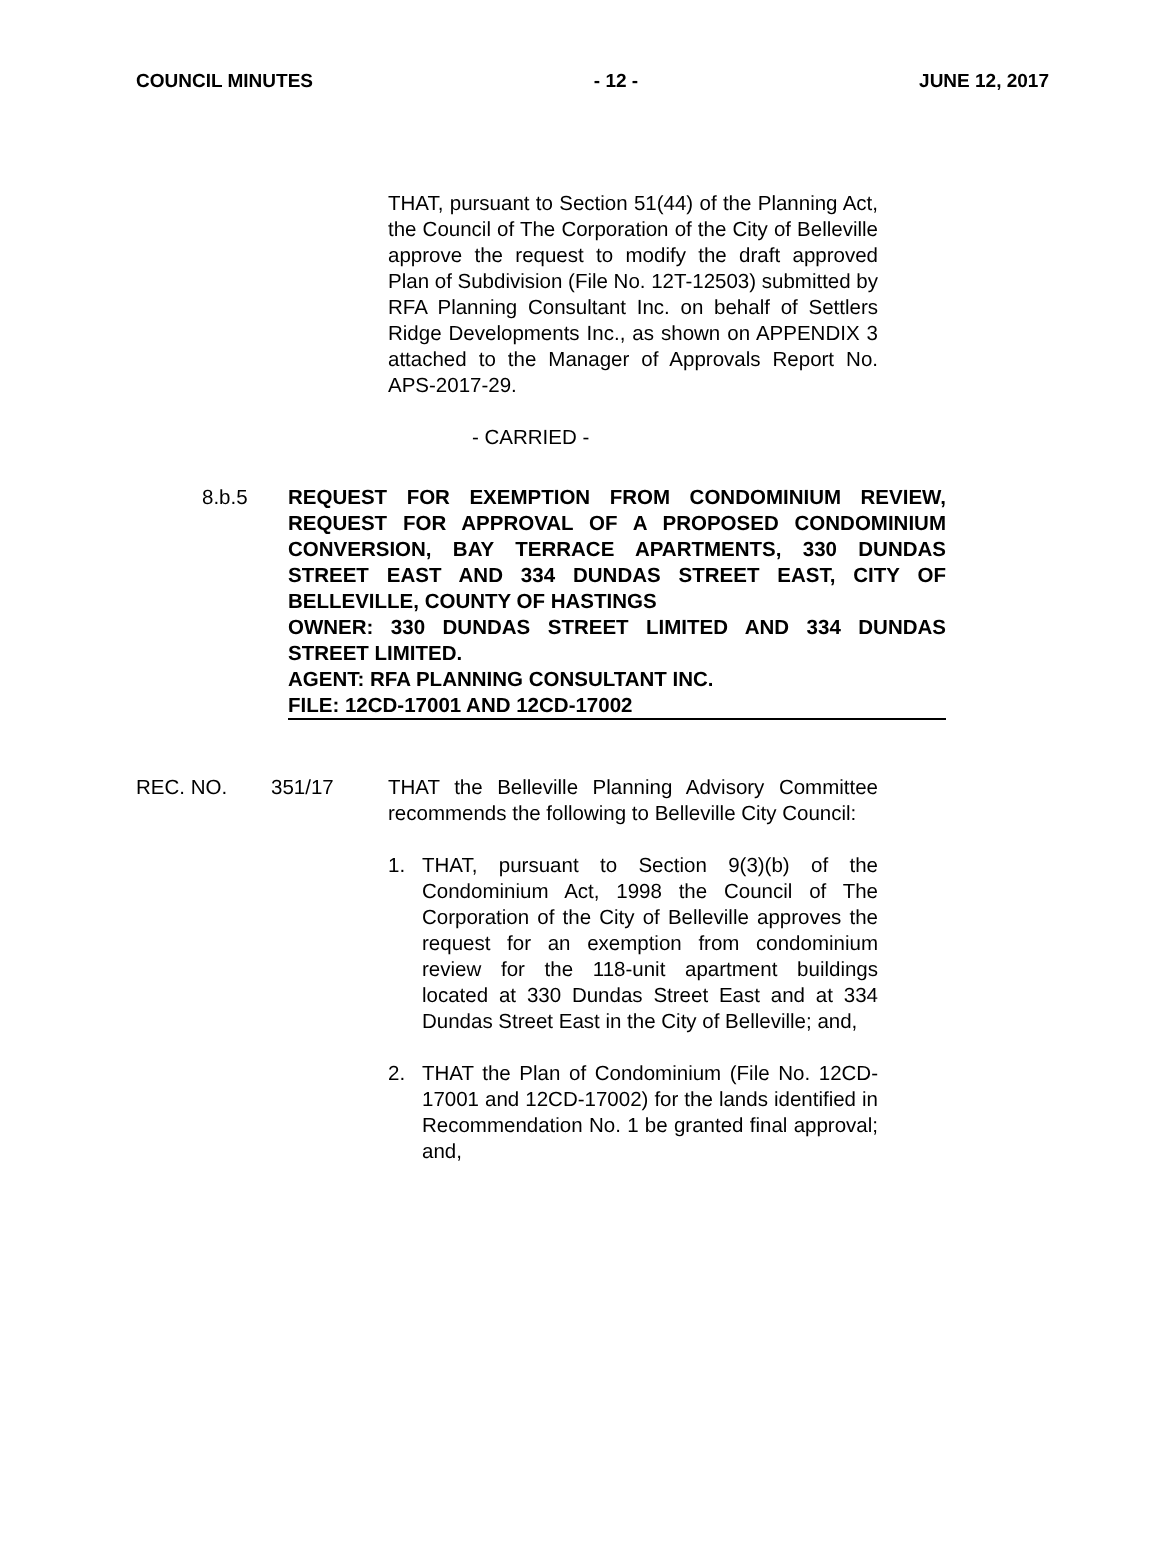COUNCIL MINUTES - 12 - JUNE 12, 2017
THAT, pursuant to Section 51(44) of the Planning Act, the Council of The Corporation of the City of Belleville approve the request to modify the draft approved Plan of Subdivision (File No. 12T-12503) submitted by RFA Planning Consultant Inc. on behalf of Settlers Ridge Developments Inc., as shown on APPENDIX 3 attached to the Manager of Approvals Report No. APS-2017-29.
- CARRIED -
8.b.5 REQUEST FOR EXEMPTION FROM CONDOMINIUM REVIEW, REQUEST FOR APPROVAL OF A PROPOSED CONDOMINIUM CONVERSION, BAY TERRACE APARTMENTS, 330 DUNDAS STREET EAST AND 334 DUNDAS STREET EAST, CITY OF BELLEVILLE, COUNTY OF HASTINGS
OWNER: 330 DUNDAS STREET LIMITED AND 334 DUNDAS STREET LIMITED.
AGENT: RFA PLANNING CONSULTANT INC.
FILE: 12CD-17001 AND 12CD-17002
REC. NO. 351/17 THAT the Belleville Planning Advisory Committee recommends the following to Belleville City Council:
1. THAT, pursuant to Section 9(3)(b) of the Condominium Act, 1998 the Council of The Corporation of the City of Belleville approves the request for an exemption from condominium review for the 118-unit apartment buildings located at 330 Dundas Street East and at 334 Dundas Street East in the City of Belleville; and,
2. THAT the Plan of Condominium (File No. 12CD-17001 and 12CD-17002) for the lands identified in Recommendation No. 1 be granted final approval; and,